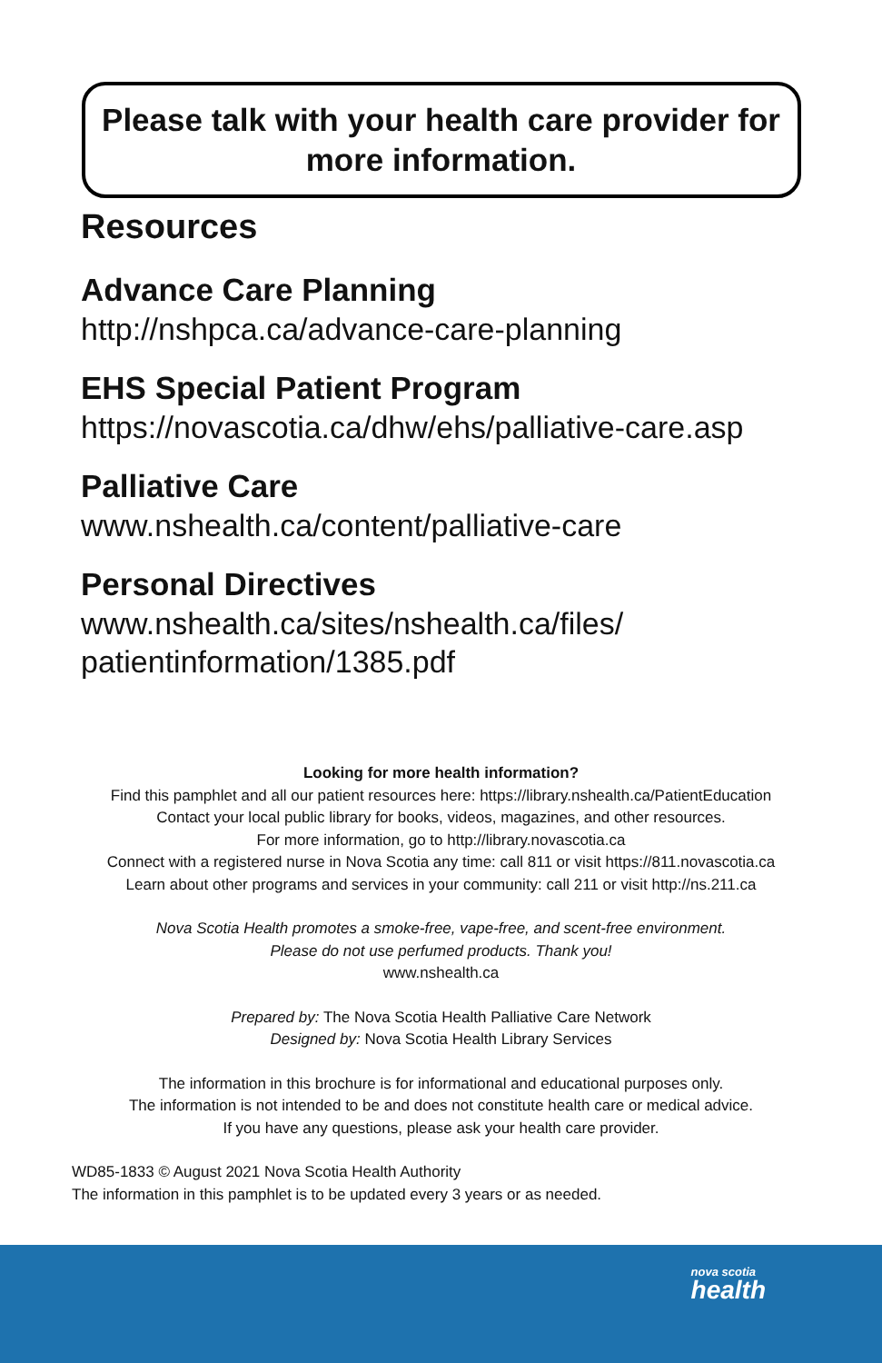Please talk with your health care provider for more information.
Resources
Advance Care Planning
http://nshpca.ca/advance-care-planning
EHS Special Patient Program
https://novascotia.ca/dhw/ehs/palliative-care.asp
Palliative Care
www.nshealth.ca/content/palliative-care
Personal Directives
www.nshealth.ca/sites/nshealth.ca/files/
patientinformation/1385.pdf
Looking for more health information?
Find this pamphlet and all our patient resources here: https://library.nshealth.ca/PatientEducation
Contact your local public library for books, videos, magazines, and other resources.
For more information, go to http://library.novascotia.ca
Connect with a registered nurse in Nova Scotia any time: call 811 or visit https://811.novascotia.ca
Learn about other programs and services in your community: call 211 or visit http://ns.211.ca
Nova Scotia Health promotes a smoke-free, vape-free, and scent-free environment.
Please do not use perfumed products. Thank you!
www.nshealth.ca
Prepared by: The Nova Scotia Health Palliative Care Network
Designed by: Nova Scotia Health Library Services
The information in this brochure is for informational and educational purposes only.
The information is not intended to be and does not constitute health care or medical advice.
If you have any questions, please ask your health care provider.
WD85-1833 © August 2021 Nova Scotia Health Authority
The information in this pamphlet is to be updated every 3 years or as needed.
nova scotia
health